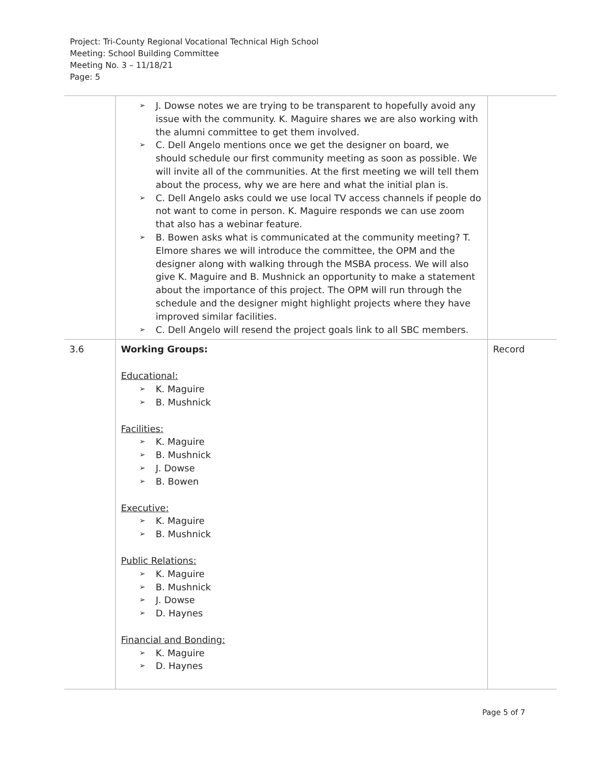Project: Tri-County Regional Vocational Technical High School
Meeting: School Building Committee
Meeting No. 3 – 11/18/21
Page: 5
| | ➢ J. Dowse notes we are trying to be transparent to hopefully avoid any issue with the community. K. Maguire shares we are also working with the alumni committee to get them involved. ➢ C. Dell Angelo mentions once we get the designer on board, we should schedule our first community meeting as soon as possible. We will invite all of the communities. At the first meeting we will tell them about the process, why we are here and what the initial plan is. ➢ C. Dell Angelo asks could we use local TV access channels if people do not want to come in person. K. Maguire responds we can use zoom that also has a webinar feature. ➢ B. Bowen asks what is communicated at the community meeting? T. Elmore shares we will introduce the committee, the OPM and the designer along with walking through the MSBA process. We will also give K. Maguire and B. Mushnick an opportunity to make a statement about the importance of this project. The OPM will run through the schedule and the designer might highlight projects where they have improved similar facilities. ➢ C. Dell Angelo will resend the project goals link to all SBC members. | |
| 3.6 | Working Groups: Educational: ➢ K. Maguire ➢ B. Mushnick Facilities: ➢ K. Maguire ➢ B. Mushnick ➢ J. Dowse ➢ B. Bowen Executive: ➢ K. Maguire ➢ B. Mushnick Public Relations: ➢ K. Maguire ➢ B. Mushnick ➢ J. Dowse ➢ D. Haynes Financial and Bonding: ➢ K. Maguire ➢ D. Haynes | Record |
Page 5 of 7